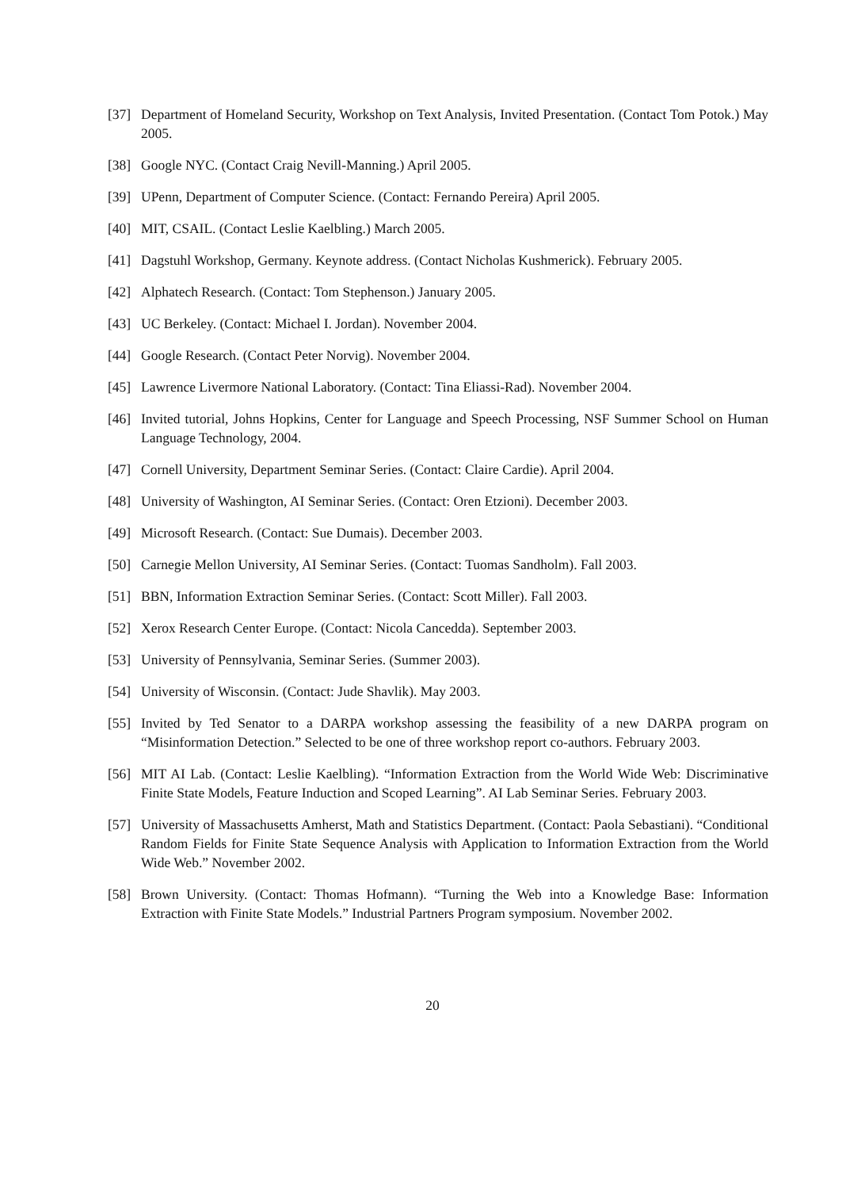[37] Department of Homeland Security, Workshop on Text Analysis, Invited Presentation. (Contact Tom Potok.) May 2005.
[38] Google NYC. (Contact Craig Nevill-Manning.) April 2005.
[39] UPenn, Department of Computer Science. (Contact: Fernando Pereira) April 2005.
[40] MIT, CSAIL. (Contact Leslie Kaelbling.) March 2005.
[41] Dagstuhl Workshop, Germany. Keynote address. (Contact Nicholas Kushmerick). February 2005.
[42] Alphatech Research. (Contact: Tom Stephenson.) January 2005.
[43] UC Berkeley. (Contact: Michael I. Jordan). November 2004.
[44] Google Research. (Contact Peter Norvig). November 2004.
[45] Lawrence Livermore National Laboratory. (Contact: Tina Eliassi-Rad). November 2004.
[46] Invited tutorial, Johns Hopkins, Center for Language and Speech Processing, NSF Summer School on Human Language Technology, 2004.
[47] Cornell University, Department Seminar Series. (Contact: Claire Cardie). April 2004.
[48] University of Washington, AI Seminar Series. (Contact: Oren Etzioni). December 2003.
[49] Microsoft Research. (Contact: Sue Dumais). December 2003.
[50] Carnegie Mellon University, AI Seminar Series. (Contact: Tuomas Sandholm). Fall 2003.
[51] BBN, Information Extraction Seminar Series. (Contact: Scott Miller). Fall 2003.
[52] Xerox Research Center Europe. (Contact: Nicola Cancedda). September 2003.
[53] University of Pennsylvania, Seminar Series. (Summer 2003).
[54] University of Wisconsin. (Contact: Jude Shavlik). May 2003.
[55] Invited by Ted Senator to a DARPA workshop assessing the feasibility of a new DARPA program on “Misinformation Detection.” Selected to be one of three workshop report co-authors. February 2003.
[56] MIT AI Lab. (Contact: Leslie Kaelbling). “Information Extraction from the World Wide Web: Discriminative Finite State Models, Feature Induction and Scoped Learning”. AI Lab Seminar Series. February 2003.
[57] University of Massachusetts Amherst, Math and Statistics Department. (Contact: Paola Sebastiani). “Conditional Random Fields for Finite State Sequence Analysis with Application to Information Extraction from the World Wide Web.” November 2002.
[58] Brown University. (Contact: Thomas Hofmann). “Turning the Web into a Knowledge Base: Information Extraction with Finite State Models.” Industrial Partners Program symposium. November 2002.
20